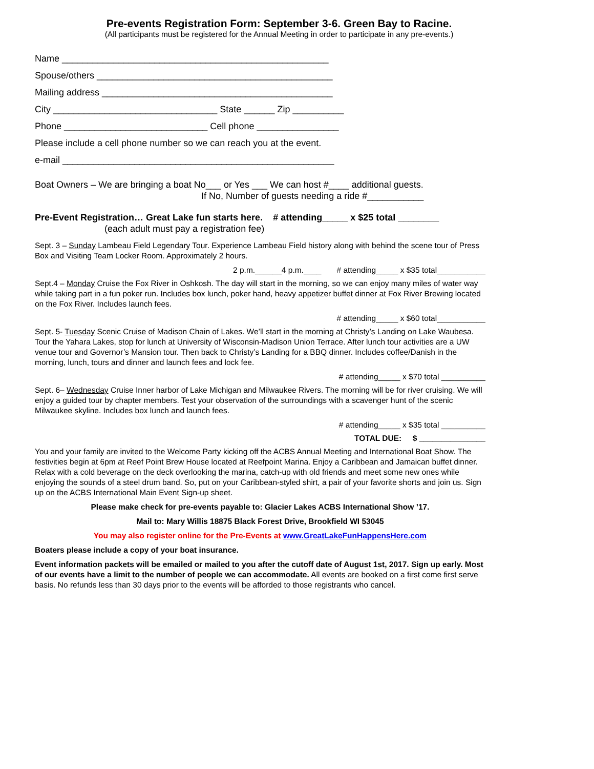Pre-events Registration Form: September 3-6. Green Bay to Racine.
(All participants must be registered for the Annual Meeting in order to participate in any pre-events.)
Name ____________________________________________________
Spouse/others ______________________________________________
Mailing address _____________________________________________
City ________________________________ State ______ Zip __________
Phone ____________________________ Cell phone ________________
Please include a cell phone number so we can reach you at the event.
e-mail _____________________________________________________
Boat Owners – We are bringing a boat No___ or Yes ___ We can host #____ additional guests.
If No, Number of guests needing a ride #___________
Pre-Event Registration… Great Lake fun starts here. # attending_____ x $25 total ________
(each adult must pay a registration fee)
Sept. 3 – Sunday Lambeau Field Legendary Tour. Experience Lambeau Field history along with behind the scene tour of Press Box and Visiting Team Locker Room. Approximately 2 hours.
2 p.m.______4 p.m.____ # attending_____ x $35 total___________
Sept.4 – Monday Cruise the Fox River in Oshkosh. The day will start in the morning, so we can enjoy many miles of water way while taking part in a fun poker run. Includes box lunch, poker hand, heavy appetizer buffet dinner at Fox River Brewing located on the Fox River. Includes launch fees.
# attending_____ x $60 total___________
Sept. 5- Tuesday Scenic Cruise of Madison Chain of Lakes. We’ll start in the morning at Christy’s Landing on Lake Waubesa. Tour the Yahara Lakes, stop for lunch at University of Wisconsin-Madison Union Terrace. After lunch tour activities are a UW venue tour and Governor’s Mansion tour. Then back to Christy’s Landing for a BBQ dinner. Includes coffee/Danish in the morning, lunch, tours and dinner and launch fees and lock fee.
# attending_____ x $70 total __________
Sept. 6– Wednesday Cruise Inner harbor of Lake Michigan and Milwaukee Rivers. The morning will be for river cruising. We will enjoy a guided tour by chapter members. Test your observation of the surroundings with a scavenger hunt of the scenic Milwaukee skyline. Includes box lunch and launch fees.
# attending_____ x $35 total __________
TOTAL DUE: $ _______________
You and your family are invited to the Welcome Party kicking off the ACBS Annual Meeting and International Boat Show. The festivities begin at 6pm at Reef Point Brew House located at Reefpoint Marina. Enjoy a Caribbean and Jamaican buffet dinner. Relax with a cold beverage on the deck overlooking the marina, catch-up with old friends and meet some new ones while enjoying the sounds of a steel drum band. So, put on your Caribbean-styled shirt, a pair of your favorite shorts and join us. Sign up on the ACBS International Main Event Sign-up sheet.
Please make check for pre-events payable to: Glacier Lakes ACBS International Show ’17.
Mail to: Mary Willis 18875 Black Forest Drive, Brookfield WI 53045
You may also register online for the Pre-Events at www.GreatLakeFunHappensHere.com
Boaters please include a copy of your boat insurance.
Event information packets will be emailed or mailed to you after the cutoff date of August 1st, 2017. Sign up early. Most of our events have a limit to the number of people we can accommodate. All events are booked on a first come first serve basis. No refunds less than 30 days prior to the events will be afforded to those registrants who cancel.